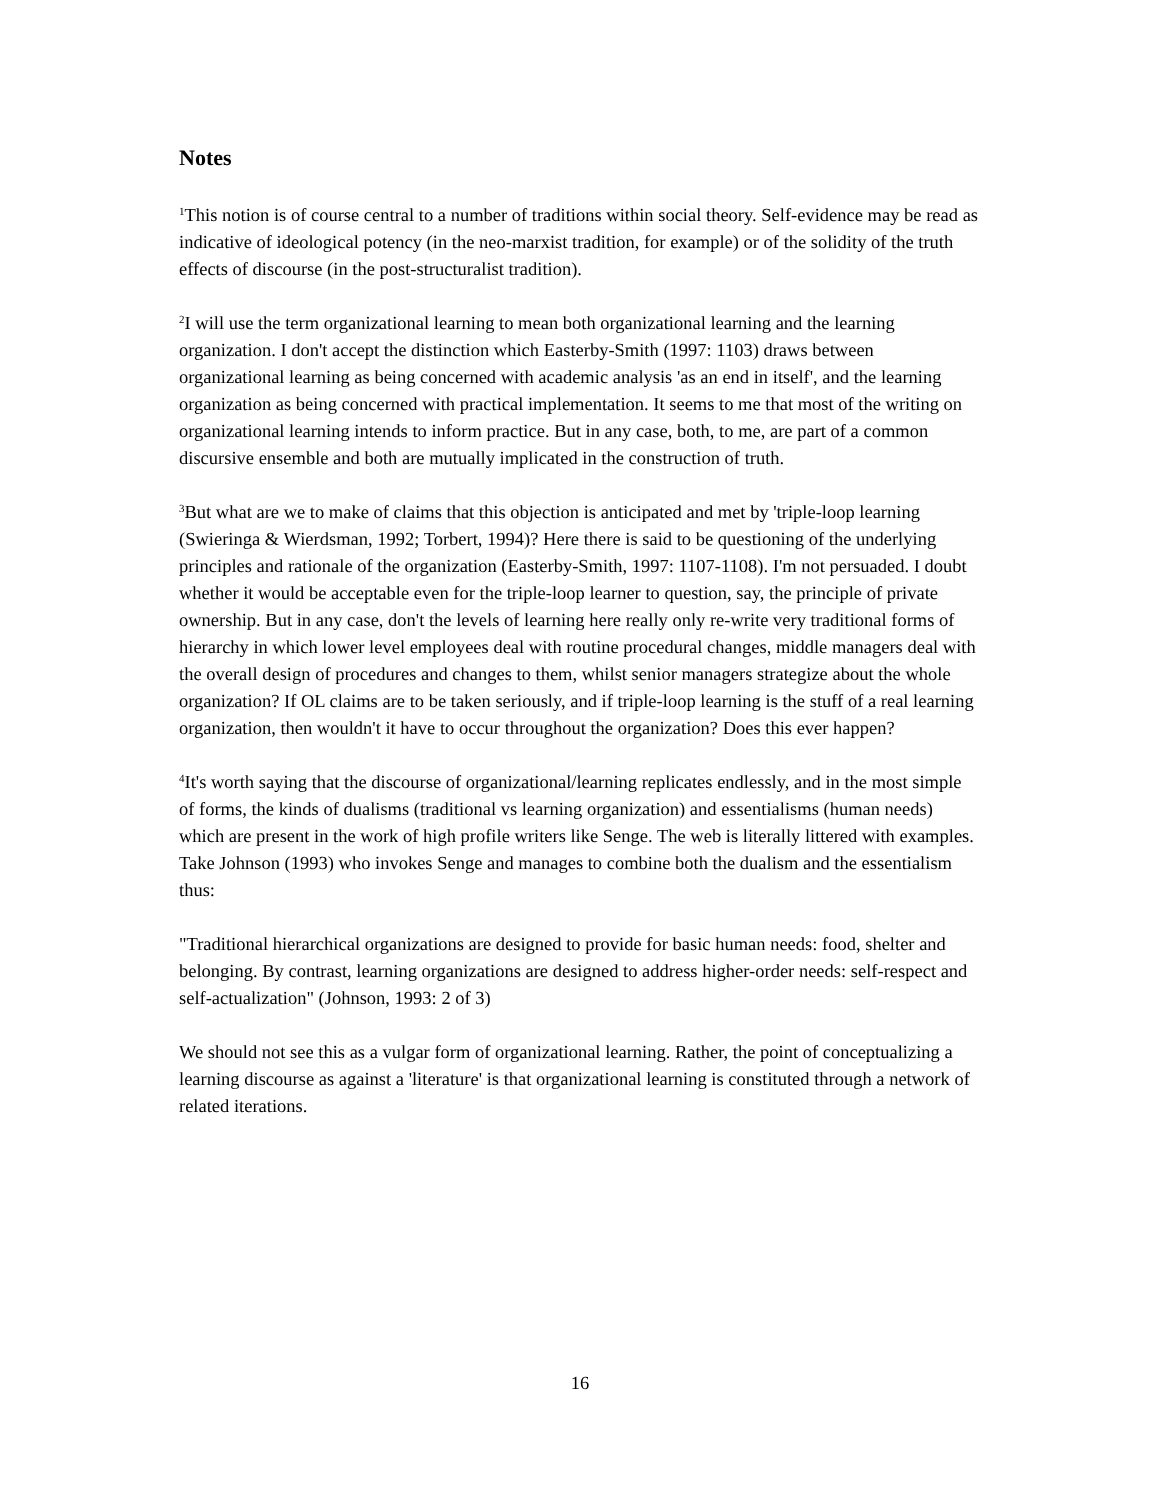Notes
<sup>1</sup> This notion is of course central to a number of traditions within social theory. Self-evidence may be read as indicative of ideological potency (in the neo-marxist tradition, for example) or of the solidity of the truth effects of discourse (in the post-structuralist tradition).
<sup>2</sup> I will use the term organizational learning to mean both organizational learning and the learning organization. I don't accept the distinction which Easterby-Smith (1997: 1103) draws between organizational learning as being concerned with academic analysis 'as an end in itself', and the learning organization as being concerned with practical implementation. It seems to me that most of the writing on organizational learning intends to inform practice. But in any case, both, to me, are part of a common discursive ensemble and both are mutually implicated in the construction of truth.
<sup>3</sup> But what are we to make of claims that this objection is anticipated and met by 'triple-loop learning (Swieringa & Wierdsman, 1992; Torbert, 1994)? Here there is said to be questioning of the underlying principles and rationale of the organization (Easterby-Smith, 1997: 1107-1108). I'm not persuaded. I doubt whether it would be acceptable even for the triple-loop learner to question, say, the principle of private ownership. But in any case, don't the levels of learning here really only re-write very traditional forms of hierarchy in which lower level employees deal with routine procedural changes, middle managers deal with the overall design of procedures and changes to them, whilst senior managers strategize about the whole organization? If OL claims are to be taken seriously, and if triple-loop learning is the stuff of a real learning organization, then wouldn't it have to occur throughout the organization? Does this ever happen?
<sup>4</sup> It's worth saying that the discourse of organizational/learning replicates endlessly, and in the most simple of forms, the kinds of dualisms (traditional vs learning organization) and essentialisms (human needs) which are present in the work of high profile writers like Senge. The web is literally littered with examples. Take Johnson (1993) who invokes Senge and manages to combine both the dualism and the essentialism thus:
"Traditional hierarchical organizations are designed to provide for basic human needs: food, shelter and belonging. By contrast, learning organizations are designed to address higher-order needs: self-respect and self-actualization" (Johnson, 1993: 2 of 3)
We should not see this as a vulgar form of organizational learning. Rather, the point of conceptualizing a learning discourse as against a 'literature' is that organizational learning is constituted through a network of related iterations.
16